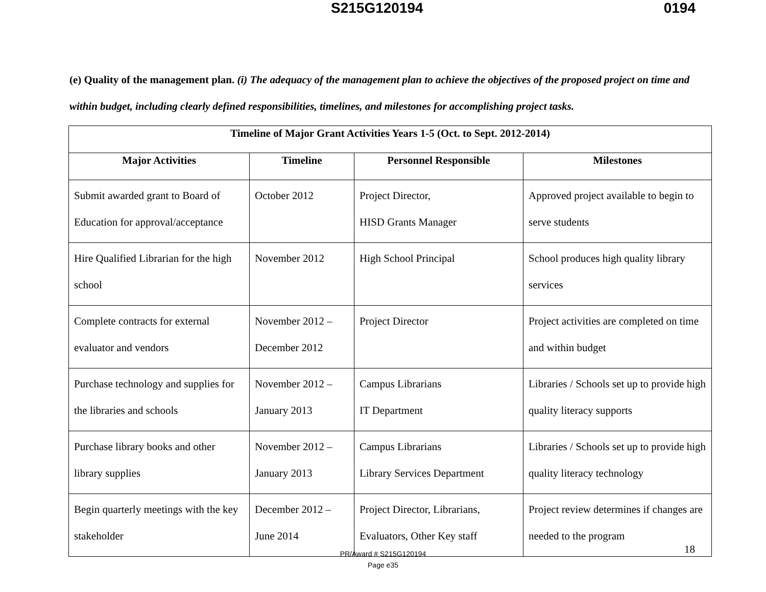S215G120194 0194
(e) Quality of the management plan. (i) The adequacy of the management plan to achieve the objectives of the proposed project on time and within budget, including clearly defined responsibilities, timelines, and milestones for accomplishing project tasks.
| Timeline of Major Grant Activities Years 1-5 (Oct. to Sept. 2012-2014) | | | |
| --- | --- | --- | --- |
| Major Activities | Timeline | Personnel Responsible | Milestones |
| Submit awarded grant to Board of Education for approval/acceptance | October 2012 | Project Director, HISD Grants Manager | Approved project available to begin to serve students |
| Hire Qualified Librarian for the high school | November 2012 | High School Principal | School produces high quality library services |
| Complete contracts for external evaluator and vendors | November 2012 – December 2012 | Project Director | Project activities are completed on time and within budget |
| Purchase technology and supplies for the libraries and schools | November 2012 – January 2013 | Campus Librarians IT Department | Libraries / Schools set up to provide high quality literacy supports |
| Purchase library books and other library supplies | November 2012 – January 2013 | Campus Librarians Library Services Department | Libraries / Schools set up to provide high quality literacy technology |
| Begin quarterly meetings with the key stakeholder | December 2012 – June 2014 | Project Director, Librarians, Evaluators, Other Key staff | Project review determines if changes are needed to the program |
18
PR/Award # S215G120194
Page e35